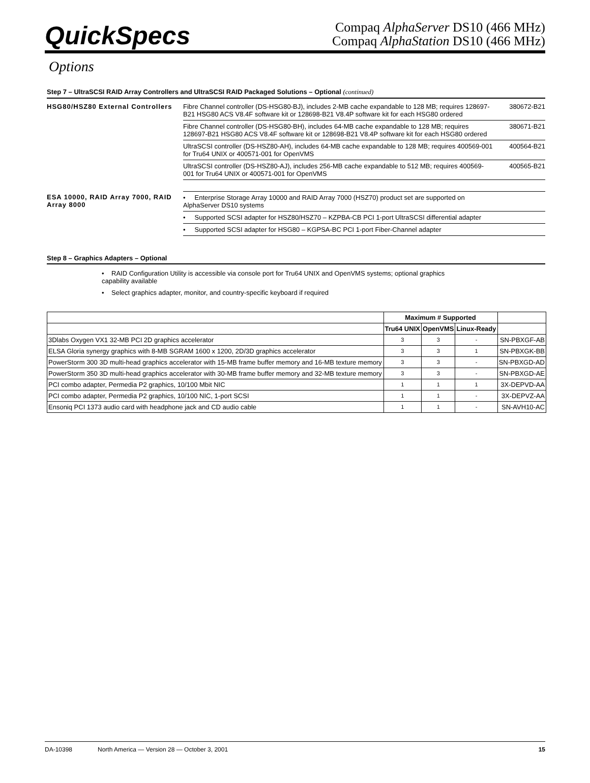QuickSpecs
Compaq AlphaServer DS10 (466 MHz)
Compaq AlphaStation DS10 (466 MHz)
Options
Step 7 – UltraSCSI RAID Array Controllers and UltraSCSI RAID Packaged Solutions – Optional (continued)
| HSG80/HSZ80 External Controllers | Fibre Channel controller (DS-HSG80-BJ), includes 2-MB cache expandable to 128 MB; requires 128697-B21 HSG80 ACS V8.4F software kit or 128698-B21 V8.4P software kit for each HSG80 ordered | 380672-B21 |
| | Fibre Channel controller (DS-HSG80-BH), includes 64-MB cache expandable to 128 MB; requires 128697-B21 HSG80 ACS V8.4F software kit or 128698-B21 V8.4P software kit for each HSG80 ordered | 380671-B21 |
| | UltraSCSI controller (DS-HSZ80-AH), includes 64-MB cache expandable to 128 MB; requires 400569-001 for Tru64 UNIX or 400571-001 for OpenVMS | 400564-B21 |
| | UltraSCSI controller (DS-HSZ80-AJ), includes 256-MB cache expandable to 512 MB; requires 400569-001 for Tru64 UNIX or 400571-001 for OpenVMS | 400565-B21 |
| ESA 10000, RAID Array 7000, RAID Array 8000 | • Enterprise Storage Array 10000 and RAID Array 7000 (HSZ70) product set are supported on AlphaServer DS10 systems | |
| | • Supported SCSI adapter for HSZ80/HSZ70 – KZPBA-CB PCI 1-port UltraSCSI differential adapter | |
| | • Supported SCSI adapter for HSG80 – KGPSA-BC PCI 1-port Fiber-Channel adapter | |
Step 8 – Graphics Adapters – Optional
• RAID Configuration Utility is accessible via console port for Tru64 UNIX and OpenVMS systems; optional graphics capability available
• Select graphics adapter, monitor, and country-specific keyboard if required
| | Maximum # Supported | | | |
| --- | --- | --- | --- | --- |
| | Tru64 UNIX | OpenVMS | Linux-Ready | |
| 3Dlabs Oxygen VX1 32-MB PCI 2D graphics accelerator | 3 | 3 | - | SN-PBXGF-AB |
| ELSA Gloria synergy graphics with 8-MB SGRAM 1600 x 1200, 2D/3D graphics accelerator | 3 | 3 | 1 | SN-PBXGK-BB |
| PowerStorm 300 3D multi-head graphics accelerator with 15-MB frame buffer memory and 16-MB texture memory | 3 | 3 | - | SN-PBXGD-AD |
| PowerStorm 350 3D multi-head graphics accelerator with 30-MB frame buffer memory and 32-MB texture memory | 3 | 3 | - | SN-PBXGD-AE |
| PCI combo adapter, Permedia P2 graphics, 10/100 Mbit NIC | 1 | 1 | 1 | 3X-DEPVD-AA |
| PCI combo adapter, Permedia P2 graphics, 10/100 NIC, 1-port SCSI | 1 | 1 | - | 3X-DEPVZ-AA |
| Ensoniq PCI 1373 audio card with headphone jack and CD audio cable | 1 | 1 | - | SN-AVH10-AC |
DA-10398 North America — Version 28 — October 3, 2001 15